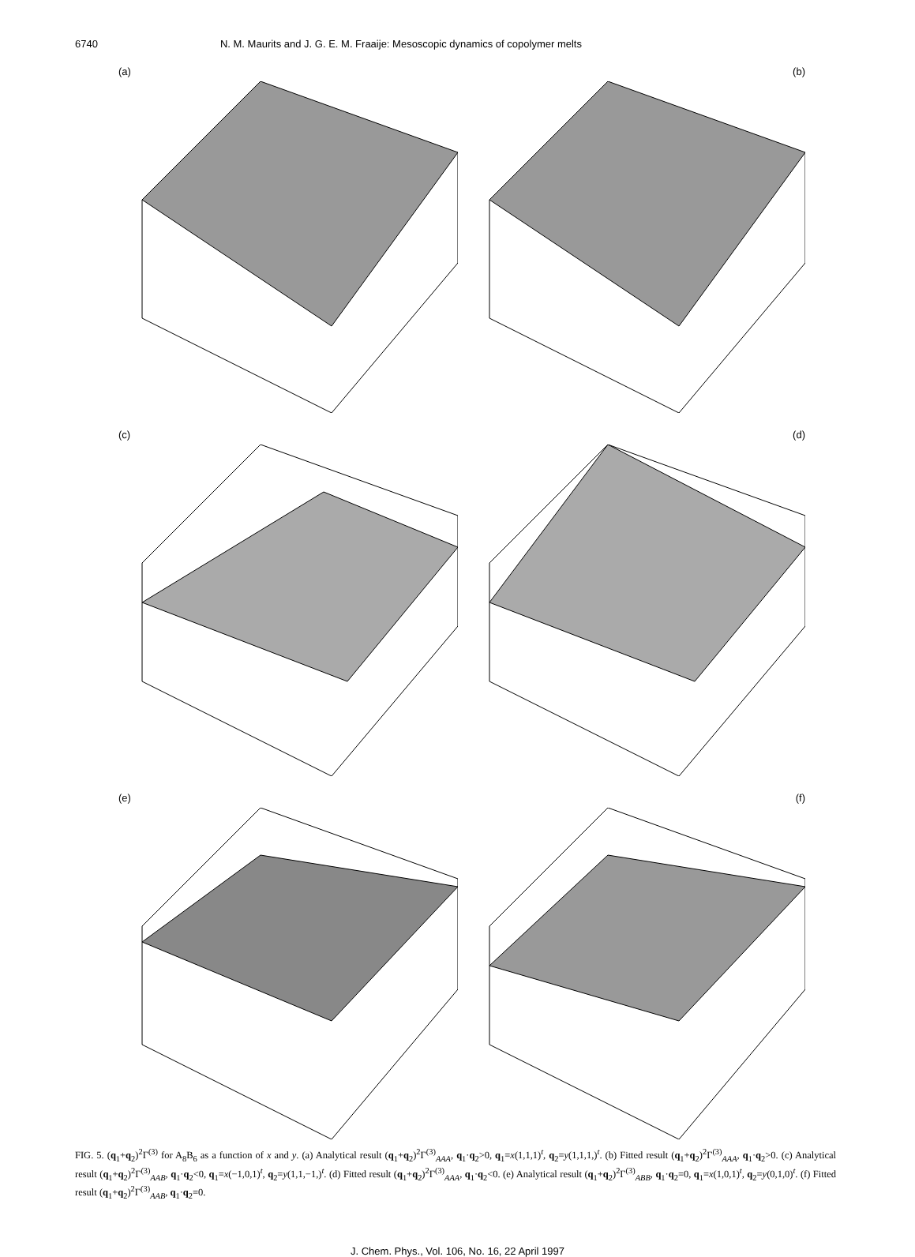6740 N. M. Maurits and J. G. E. M. Fraaije: Mesoscopic dynamics of copolymer melts
(a)
(b)
(c)
(d)
(e)
(f)
FIG. 5. (q<sub>1</sub>+q<sub>2</sub>)<sup>2</sup>Γ<sup>(3)</sup> for A<sub>8</sub>B<sub>6</sub> as a function of x and y. (a) Analytical result (q<sub>1</sub>+q<sub>2</sub>)<sup>2</sup>Γ<sup>(3)</sup><sub>AAA</sub>, q<sub>1</sub>·q<sub>2</sub>>0, q<sub>1</sub>=x(1,1,1)<sup>t</sup>, q<sub>2</sub>=y(1,1,1,)<sup>t</sup>. (b) Fitted result (q<sub>1</sub>+q<sub>2</sub>)<sup>2</sup>Γ<sup>(3)</sup><sub>AAA</sub>, q<sub>1</sub>·q<sub>2</sub>>0. (c) Analytical result (q<sub>1</sub>+q<sub>2</sub>)<sup>2</sup>Γ<sup>(3)</sup><sub>AAB</sub>, q<sub>1</sub>·q<sub>2</sub><0, q<sub>1</sub>=x(−1,0,1)<sup>t</sup>, q<sub>2</sub>=y(1,1,−1,)<sup>t</sup>. (d) Fitted result (q<sub>1</sub>+q<sub>2</sub>)<sup>2</sup>Γ<sup>(3)</sup><sub>AAA</sub>, q<sub>1</sub>·q<sub>2</sub><0. (e) Analytical result (q<sub>1</sub>+q<sub>2</sub>)<sup>2</sup>Γ<sup>(3)</sup><sub>ABB</sub>, q<sub>1</sub>·q<sub>2</sub>=0, q<sub>1</sub>=x(1,0,1)<sup>t</sup>, q<sub>2</sub>=y(0,1,0)<sup>t</sup>. (f) Fitted result (q<sub>1</sub>+q<sub>2</sub>)<sup>2</sup>Γ<sup>(3)</sup><sub>AAB</sub>, q<sub>1</sub>·q<sub>2</sub>=0.
J. Chem. Phys., Vol. 106, No. 16, 22 April 1997